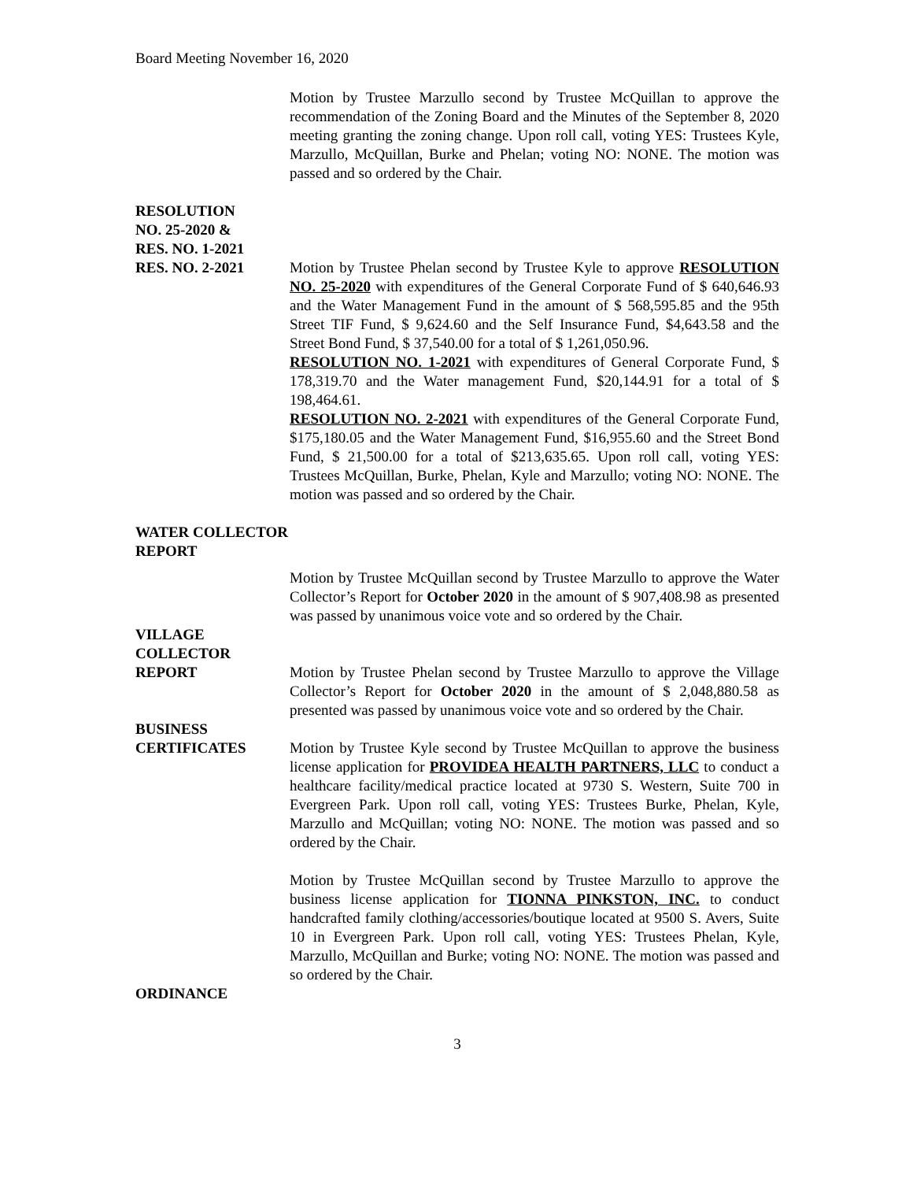Board Meeting November 16, 2020
Motion by Trustee Marzullo second by Trustee McQuillan to approve the recommendation of the Zoning Board and the Minutes of the September 8, 2020 meeting granting the zoning change. Upon roll call, voting YES: Trustees Kyle, Marzullo, McQuillan, Burke and Phelan; voting NO: NONE. The motion was passed and so ordered by the Chair.
RESOLUTION
NO. 25-2020 &
RES. NO. 1-2021
RES. NO. 2-2021 Motion by Trustee Phelan second by Trustee Kyle to approve RESOLUTION NO. 25-2020 with expenditures of the General Corporate Fund of $ 640,646.93 and the Water Management Fund in the amount of $ 568,595.85 and the 95th Street TIF Fund, $ 9,624.60 and the Self Insurance Fund, $4,643.58 and the Street Bond Fund, $ 37,540.00 for a total of $ 1,261,050.96.
RESOLUTION NO. 1-2021 with expenditures of General Corporate Fund, $ 178,319.70 and the Water management Fund, $20,144.91 for a total of $ 198,464.61.
RESOLUTION NO. 2-2021 with expenditures of the General Corporate Fund, $175,180.05 and the Water Management Fund, $16,955.60 and the Street Bond Fund, $ 21,500.00 for a total of $213,635.65. Upon roll call, voting YES: Trustees McQuillan, Burke, Phelan, Kyle and Marzullo; voting NO: NONE. The motion was passed and so ordered by the Chair.
WATER COLLECTOR
REPORT
Motion by Trustee McQuillan second by Trustee Marzullo to approve the Water Collector’s Report for October 2020 in the amount of $ 907,408.98 as presented was passed by unanimous voice vote and so ordered by the Chair.
VILLAGE
COLLECTOR
REPORT Motion by Trustee Phelan second by Trustee Marzullo to approve the Village Collector’s Report for October 2020 in the amount of $ 2,048,880.58 as presented was passed by unanimous voice vote and so ordered by the Chair.
BUSINESS
CERTIFICATES Motion by Trustee Kyle second by Trustee McQuillan to approve the business license application for PROVIDEA HEALTH PARTNERS, LLC to conduct a healthcare facility/medical practice located at 9730 S. Western, Suite 700 in Evergreen Park. Upon roll call, voting YES: Trustees Burke, Phelan, Kyle, Marzullo and McQuillan; voting NO: NONE. The motion was passed and so ordered by the Chair.
Motion by Trustee McQuillan second by Trustee Marzullo to approve the business license application for TIONNA PINKSTON, INC. to conduct handcrafted family clothing/accessories/boutique located at 9500 S. Avers, Suite 10 in Evergreen Park. Upon roll call, voting YES: Trustees Phelan, Kyle, Marzullo, McQuillan and Burke; voting NO: NONE. The motion was passed and so ordered by the Chair.
ORDINANCE
3